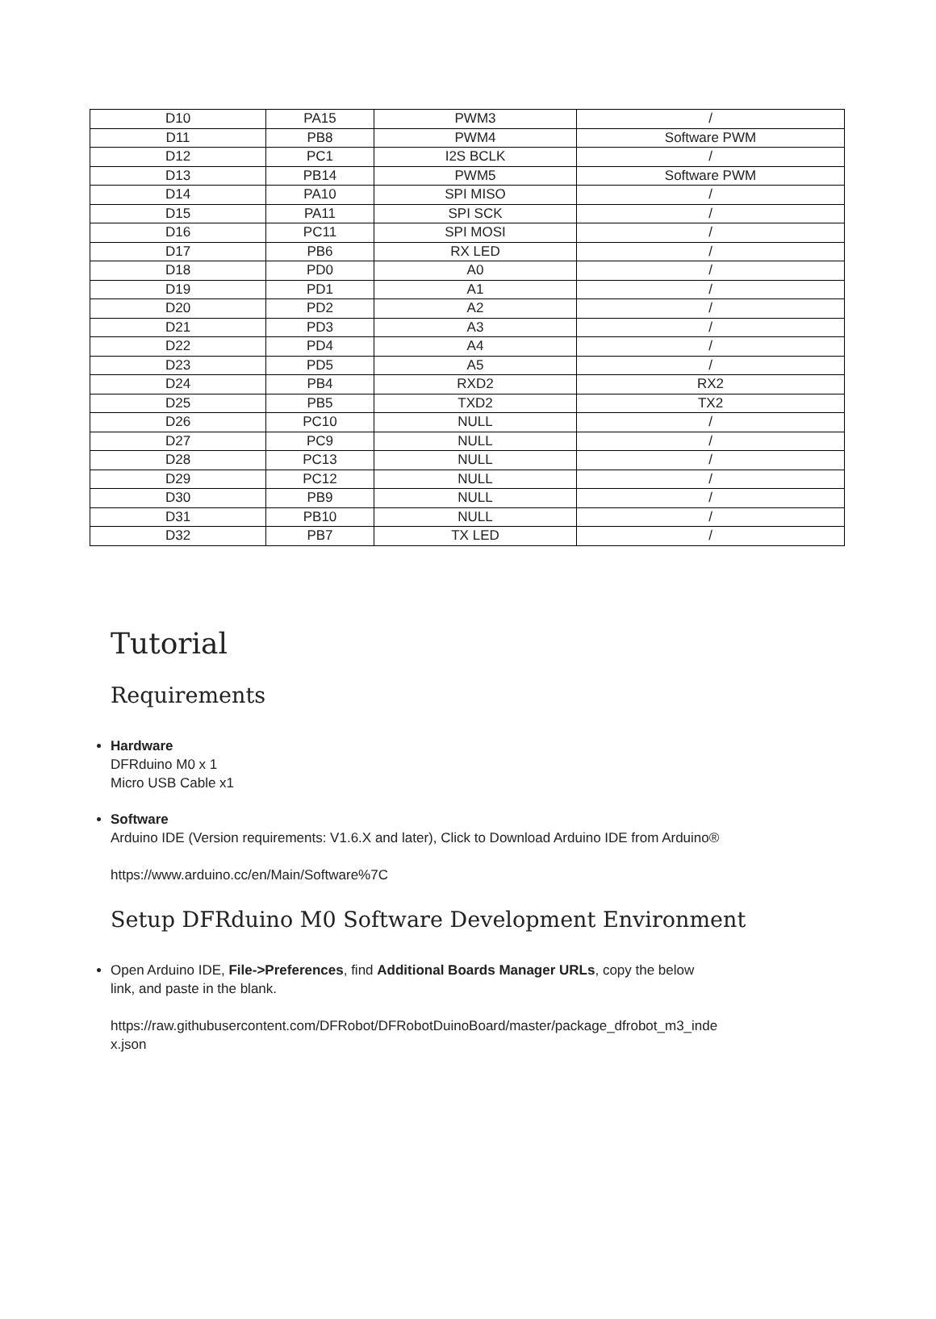| D10 | PA15 | PWM3 | / |
| D11 | PB8 | PWM4 | Software PWM |
| D12 | PC1 | I2S BCLK | / |
| D13 | PB14 | PWM5 | Software PWM |
| D14 | PA10 | SPI MISO | / |
| D15 | PA11 | SPI SCK | / |
| D16 | PC11 | SPI MOSI | / |
| D17 | PB6 | RX LED | / |
| D18 | PD0 | A0 | / |
| D19 | PD1 | A1 | / |
| D20 | PD2 | A2 | / |
| D21 | PD3 | A3 | / |
| D22 | PD4 | A4 | / |
| D23 | PD5 | A5 | / |
| D24 | PB4 | RXD2 | RX2 |
| D25 | PB5 | TXD2 | TX2 |
| D26 | PC10 | NULL | / |
| D27 | PC9 | NULL | / |
| D28 | PC13 | NULL | / |
| D29 | PC12 | NULL | / |
| D30 | PB9 | NULL | / |
| D31 | PB10 | NULL | / |
| D32 | PB7 | TX LED | / |
Tutorial
Requirements
Hardware
DFRduino M0 x 1
Micro USB Cable x1
Software
Arduino IDE (Version requirements: V1.6.X and later), Click to Download Arduino IDE from Arduino®
https://www.arduino.cc/en/Main/Software%7C
Setup DFRduino M0 Software Development Environment
Open Arduino IDE, File->Preferences, find Additional Boards Manager URLs, copy the below
link, and paste in the blank.
https://raw.githubusercontent.com/DFRobot/DFRobotDuinoBoard/master/package_dfrobot_m3_inde
x.json